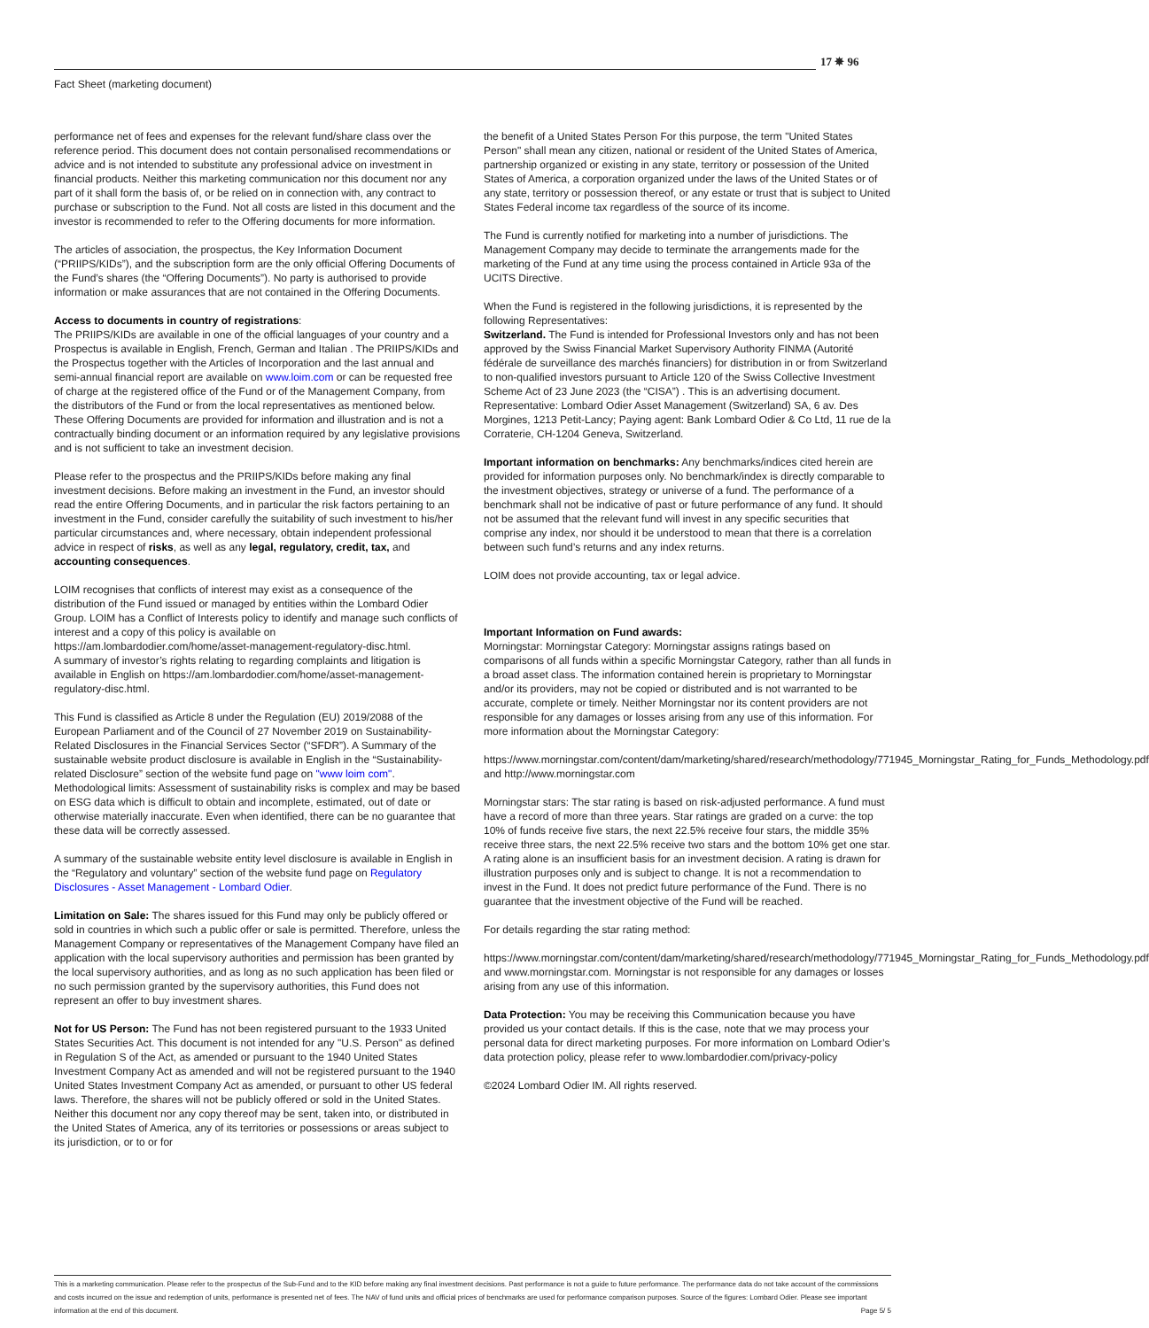17 ✵ 96
Fact Sheet (marketing document)
performance net of fees and expenses for the relevant fund/share class over the reference period. This document does not contain personalised recommendations or advice and is not intended to substitute any professional advice on investment in financial products. Neither this marketing communication nor this document nor any part of it shall form the basis of, or be relied on in connection with, any contract to purchase or subscription to the Fund. Not all costs are listed in this document and the investor is recommended to refer to the Offering documents for more information.
The articles of association, the prospectus, the Key Information Document (“PRIIPS/KIDs”), and the subscription form are the only official Offering Documents of the Fund’s shares (the “Offering Documents”). No party is authorised to provide information or make assurances that are not contained in the Offering Documents.
Access to documents in country of registrations:
The PRIIPS/KIDs are available in one of the official languages of your country and a Prospectus is available in English, French, German and Italian . The PRIIPS/KIDs and the Prospectus together with the Articles of Incorporation and the last annual and semi-annual financial report are available on www.loim.com or can be requested free of charge at the registered office of the Fund or of the Management Company, from the distributors of the Fund or from the local representatives as mentioned below. These Offering Documents are provided for information and illustration and is not a contractually binding document or an information required by any legislative provisions and is not sufficient to take an investment decision.
Please refer to the prospectus and the PRIIPS/KIDs before making any final investment decisions. Before making an investment in the Fund, an investor should read the entire Offering Documents, and in particular the risk factors pertaining to an investment in the Fund, consider carefully the suitability of such investment to his/her particular circumstances and, where necessary, obtain independent professional advice in respect of risks, as well as any legal, regulatory, credit, tax, and accounting consequences.
LOIM recognises that conflicts of interest may exist as a consequence of the distribution of the Fund issued or managed by entities within the Lombard Odier Group. LOIM has a Conflict of Interests policy to identify and manage such conflicts of interest and a copy of this policy is available on https://am.lombardodier.com/home/asset-management-regulatory-disc.html.
A summary of investor’s rights relating to regarding complaints and litigation is available in English on https://am.lombardodier.com/home/asset-management-regulatory-disc.html.
This Fund is classified as Article 8 under the Regulation (EU) 2019/2088 of the European Parliament and of the Council of 27 November 2019 on Sustainability-Related Disclosures in the Financial Services Sector (“SFDR”). A Summary of the sustainable website product disclosure is available in English in the “Sustainability-related Disclosure” section of the website fund page on "www loim com". Methodological limits: Assessment of sustainability risks is complex and may be based on ESG data which is difficult to obtain and incomplete, estimated, out of date or otherwise materially inaccurate. Even when identified, there can be no guarantee that these data will be correctly assessed.
A summary of the sustainable website entity level disclosure is available in English in the “Regulatory and voluntary” section of the website fund page on Regulatory Disclosures - Asset Management - Lombard Odier.
Limitation on Sale: The shares issued for this Fund may only be publicly offered or sold in countries in which such a public offer or sale is permitted. Therefore, unless the Management Company or representatives of the Management Company have filed an application with the local supervisory authorities and permission has been granted by the local supervisory authorities, and as long as no such application has been filed or no such permission granted by the supervisory authorities, this Fund does not represent an offer to buy investment shares.
Not for US Person: The Fund has not been registered pursuant to the 1933 United States Securities Act. This document is not intended for any "U.S. Person" as defined in Regulation S of the Act, as amended or pursuant to the 1940 United States Investment Company Act as amended and will not be registered pursuant to the 1940 United States Investment Company Act as amended, or pursuant to other US federal laws. Therefore, the shares will not be publicly offered or sold in the United States. Neither this document nor any copy thereof may be sent, taken into, or distributed in the United States of America, any of its territories or possessions or areas subject to its jurisdiction, or to or for
the benefit of a United States Person For this purpose, the term "United States Person" shall mean any citizen, national or resident of the United States of America, partnership organized or existing in any state, territory or possession of the United States of America, a corporation organized under the laws of the United States or of any state, territory or possession thereof, or any estate or trust that is subject to United States Federal income tax regardless of the source of its income.
The Fund is currently notified for marketing into a number of jurisdictions. The Management Company may decide to terminate the arrangements made for the marketing of the Fund at any time using the process contained in Article 93a of the UCITS Directive.
When the Fund is registered in the following jurisdictions, it is represented by the following Representatives:
Switzerland. The Fund is intended for Professional Investors only and has not been approved by the Swiss Financial Market Supervisory Authority FINMA (Autorité fédérale de surveillance des marchés financiers) for distribution in or from Switzerland to non-qualified investors pursuant to Article 120 of the Swiss Collective Investment Scheme Act of 23 June 2023 (the “CISA”) . This is an advertising document. Representative: Lombard Odier Asset Management (Switzerland) SA, 6 av. Des Morgines, 1213 Petit-Lancy; Paying agent: Bank Lombard Odier & Co Ltd, 11 rue de la Corraterie, CH-1204 Geneva, Switzerland.
Important information on benchmarks: Any benchmarks/indices cited herein are provided for information purposes only. No benchmark/index is directly comparable to the investment objectives, strategy or universe of a fund. The performance of a benchmark shall not be indicative of past or future performance of any fund. It should not be assumed that the relevant fund will invest in any specific securities that comprise any index, nor should it be understood to mean that there is a correlation between such fund’s returns and any index returns.
LOIM does not provide accounting, tax or legal advice.
Important Information on Fund awards:
Morningstar: Morningstar Category: Morningstar assigns ratings based on comparisons of all funds within a specific Morningstar Category, rather than all funds in a broad asset class. The information contained herein is proprietary to Morningstar and/or its providers, may not be copied or distributed and is not warranted to be accurate, complete or timely. Neither Morningstar nor its content providers are not responsible for any damages or losses arising from any use of this information. For more information about the Morningstar Category:
https://www.morningstar.com/content/dam/marketing/shared/research/methodology/771945_Morningstar_Rating_for_Funds_Methodology.pdf and http://www.morningstar.com
Morningstar stars: The star rating is based on risk-adjusted performance. A fund must have a record of more than three years. Star ratings are graded on a curve: the top 10% of funds receive five stars, the next 22.5% receive four stars, the middle 35% receive three stars, the next 22.5% receive two stars and the bottom 10% get one star.
A rating alone is an insufficient basis for an investment decision. A rating is drawn for illustration purposes only and is subject to change. It is not a recommendation to invest in the Fund. It does not predict future performance of the Fund. There is no guarantee that the investment objective of the Fund will be reached.
For details regarding the star rating method:
https://www.morningstar.com/content/dam/marketing/shared/research/methodology/771945_Morningstar_Rating_for_Funds_Methodology.pdf and www.morningstar.com. Morningstar is not responsible for any damages or losses arising from any use of this information.
Data Protection: You may be receiving this Communication because you have provided us your contact details. If this is the case, note that we may process your personal data for direct marketing purposes. For more information on Lombard Odier’s data protection policy, please refer to www.lombardodier.com/privacy-policy
©2024 Lombard Odier IM. All rights reserved.
This is a marketing communication. Please refer to the prospectus of the Sub-Fund and to the KID before making any final investment decisions. Past performance is not a guide to future performance. The performance data do not take account of the commissions and costs incurred on the issue and redemption of units, performance is presented net of fees. The NAV of fund units and official prices of benchmarks are used for performance comparison purposes. Source of the figures: Lombard Odier. Please see important information at the end of this document. Page 5/ 5